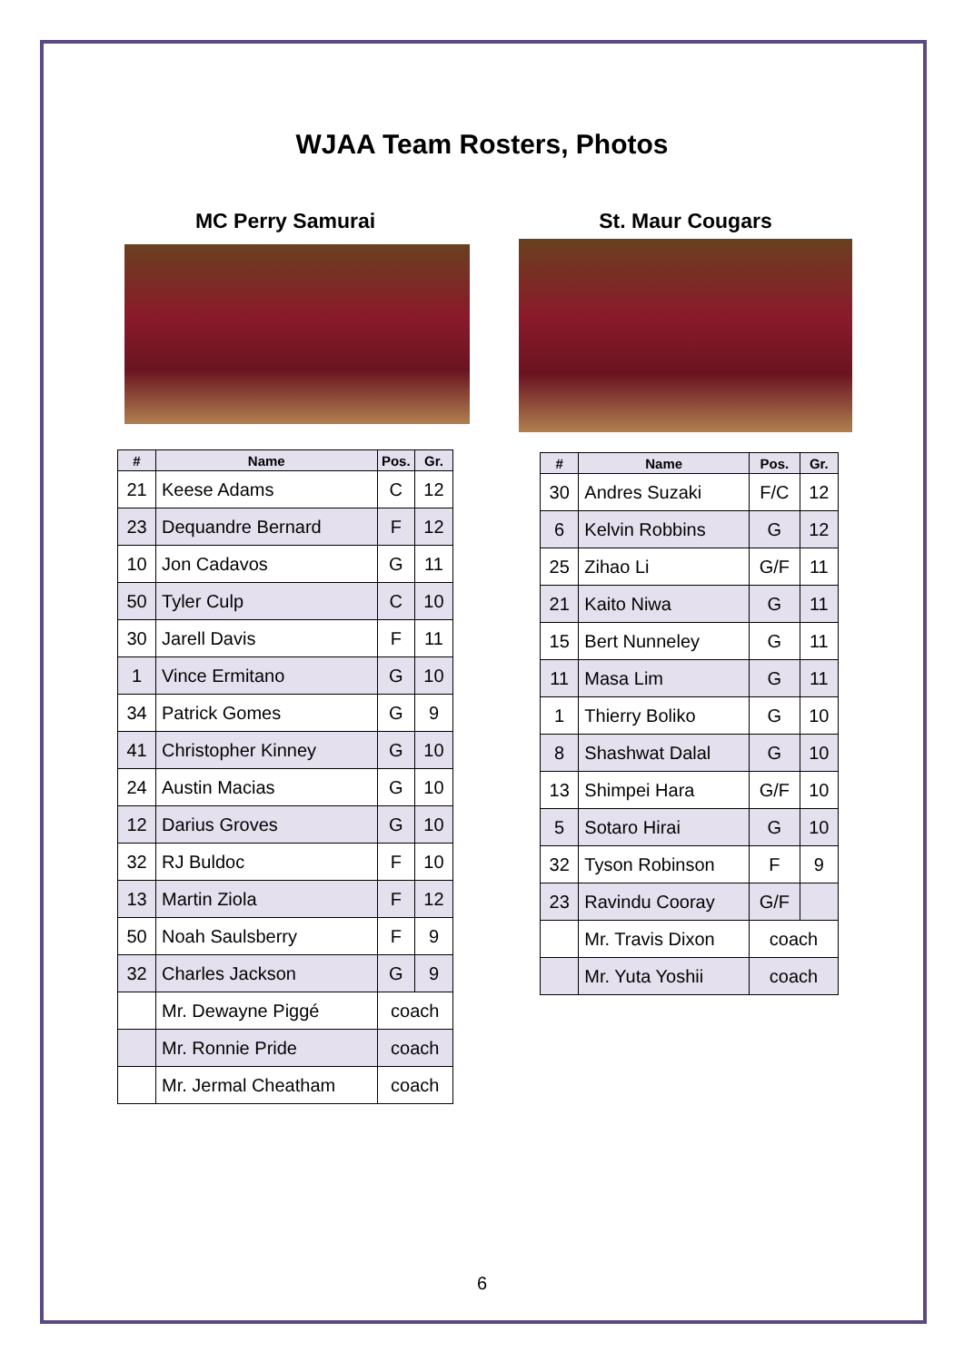WJAA Team Rosters, Photos
MC Perry Samurai
| # | Name | Pos. | Gr. |
| --- | --- | --- | --- |
| 21 | Keese Adams | C | 12 |
| 23 | Dequandre Bernard | F | 12 |
| 10 | Jon Cadavos | G | 11 |
| 50 | Tyler Culp | C | 10 |
| 30 | Jarell Davis | F | 11 |
| 1 | Vince Ermitano | G | 10 |
| 34 | Patrick Gomes | G | 9 |
| 41 | Christopher Kinney | G | 10 |
| 24 | Austin Macias | G | 10 |
| 12 | Darius Groves | G | 10 |
| 32 | RJ Buldoc | F | 10 |
| 13 | Martin Ziola | F | 12 |
| 50 | Noah Saulsberry | F | 9 |
| 32 | Charles Jackson | G | 9 |
| | Mr. Dewayne Piggé | coach | |
| | Mr. Ronnie Pride | coach | |
| | Mr. Jermal Cheatham | coach | |
St. Maur Cougars
| # | Name | Pos. | Gr. |
| --- | --- | --- | --- |
| 30 | Andres Suzaki | F/C | 12 |
| 6 | Kelvin Robbins | G | 12 |
| 25 | Zihao Li | G/F | 11 |
| 21 | Kaito Niwa | G | 11 |
| 15 | Bert Nunneley | G | 11 |
| 11 | Masa Lim | G | 11 |
| 1 | Thierry Boliko | G | 10 |
| 8 | Shashwat Dalal | G | 10 |
| 13 | Shimpei Hara | G/F | 10 |
| 5 | Sotaro Hirai | G | 10 |
| 32 | Tyson Robinson | F | 9 |
| 23 | Ravindu Cooray | G/F | |
| | Mr. Travis Dixon | coach | |
| | Mr. Yuta Yoshii | coach | |
6